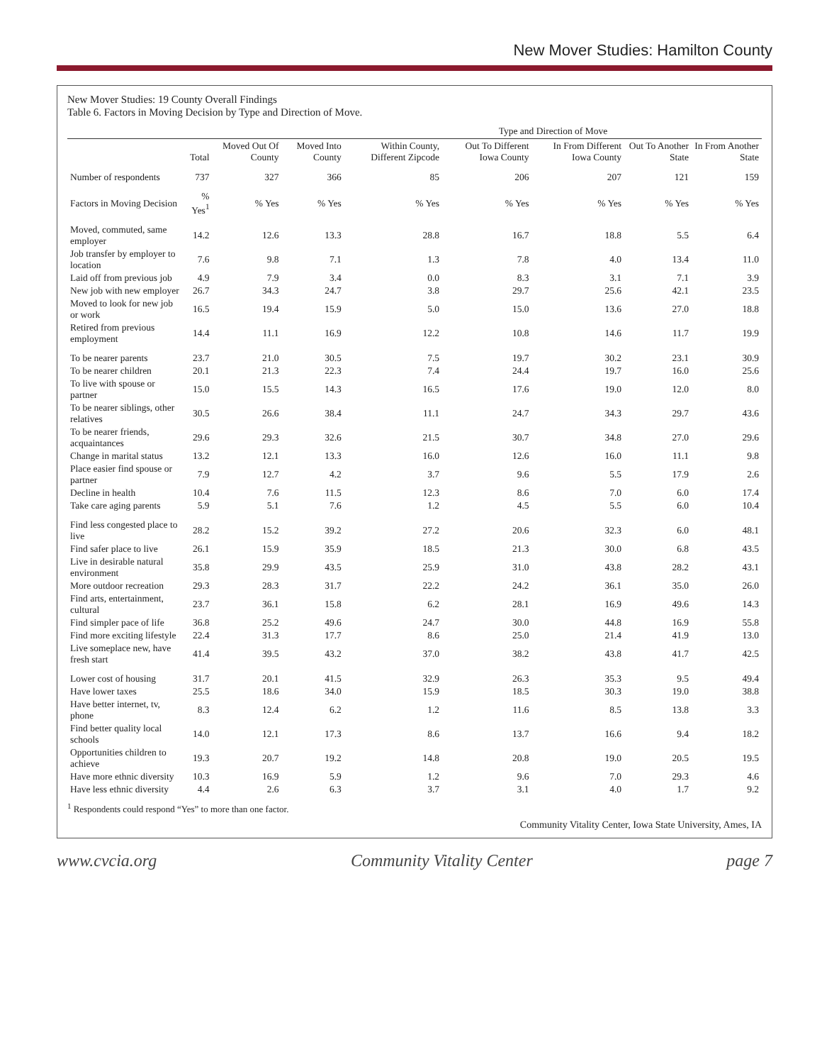New Mover Studies: Hamilton County
New Mover Studies: 19 County Overall Findings
Table 6. Factors in Moving Decision by Type and Direction of Move.
| | | | | Type and Direction of Move | | | | |
| --- | --- | --- | --- | --- | --- | --- | --- | --- |
| | Total | Moved Out Of County | Moved Into County | Within County, Different Zipcode | Out To Different Iowa County | In From Different Iowa County | Out To Another State | In From Another State |
| Number of respondents | 737 | 327 | 366 | 85 | 206 | 207 | 121 | 159 |
| Factors in Moving Decision | % Yes<sup>1</sup> | % Yes | % Yes | % Yes | % Yes | % Yes | % Yes | % Yes |
| Moved, commuted, same employer | 14.2 | 12.6 | 13.3 | 28.8 | 16.7 | 18.8 | 5.5 | 6.4 |
| Job transfer by employer to location | 7.6 | 9.8 | 7.1 | 1.3 | 7.8 | 4.0 | 13.4 | 11.0 |
| Laid off from previous job | 4.9 | 7.9 | 3.4 | 0.0 | 8.3 | 3.1 | 7.1 | 3.9 |
| New job with new employer | 26.7 | 34.3 | 24.7 | 3.8 | 29.7 | 25.6 | 42.1 | 23.5 |
| Moved to look for new job or work | 16.5 | 19.4 | 15.9 | 5.0 | 15.0 | 13.6 | 27.0 | 18.8 |
| Retired from previous employment | 14.4 | 11.1 | 16.9 | 12.2 | 10.8 | 14.6 | 11.7 | 19.9 |
| To be nearer parents | 23.7 | 21.0 | 30.5 | 7.5 | 19.7 | 30.2 | 23.1 | 30.9 |
| To be nearer children | 20.1 | 21.3 | 22.3 | 7.4 | 24.4 | 19.7 | 16.0 | 25.6 |
| To live with spouse or partner | 15.0 | 15.5 | 14.3 | 16.5 | 17.6 | 19.0 | 12.0 | 8.0 |
| To be nearer siblings, other relatives | 30.5 | 26.6 | 38.4 | 11.1 | 24.7 | 34.3 | 29.7 | 43.6 |
| To be nearer friends, acquaintances | 29.6 | 29.3 | 32.6 | 21.5 | 30.7 | 34.8 | 27.0 | 29.6 |
| Change in marital status | 13.2 | 12.1 | 13.3 | 16.0 | 12.6 | 16.0 | 11.1 | 9.8 |
| Place easier find spouse or partner | 7.9 | 12.7 | 4.2 | 3.7 | 9.6 | 5.5 | 17.9 | 2.6 |
| Decline in health | 10.4 | 7.6 | 11.5 | 12.3 | 8.6 | 7.0 | 6.0 | 17.4 |
| Take care aging parents | 5.9 | 5.1 | 7.6 | 1.2 | 4.5 | 5.5 | 6.0 | 10.4 |
| Find less congested place to live | 28.2 | 15.2 | 39.2 | 27.2 | 20.6 | 32.3 | 6.0 | 48.1 |
| Find safer place to live | 26.1 | 15.9 | 35.9 | 18.5 | 21.3 | 30.0 | 6.8 | 43.5 |
| Live in desirable natural environment | 35.8 | 29.9 | 43.5 | 25.9 | 31.0 | 43.8 | 28.2 | 43.1 |
| More outdoor recreation | 29.3 | 28.3 | 31.7 | 22.2 | 24.2 | 36.1 | 35.0 | 26.0 |
| Find arts, entertainment, cultural | 23.7 | 36.1 | 15.8 | 6.2 | 28.1 | 16.9 | 49.6 | 14.3 |
| Find simpler pace of life | 36.8 | 25.2 | 49.6 | 24.7 | 30.0 | 44.8 | 16.9 | 55.8 |
| Find more exciting lifestyle | 22.4 | 31.3 | 17.7 | 8.6 | 25.0 | 21.4 | 41.9 | 13.0 |
| Live someplace new, have fresh start | 41.4 | 39.5 | 43.2 | 37.0 | 38.2 | 43.8 | 41.7 | 42.5 |
| Lower cost of housing | 31.7 | 20.1 | 41.5 | 32.9 | 26.3 | 35.3 | 9.5 | 49.4 |
| Have lower taxes | 25.5 | 18.6 | 34.0 | 15.9 | 18.5 | 30.3 | 19.0 | 38.8 |
| Have better internet, tv, phone | 8.3 | 12.4 | 6.2 | 1.2 | 11.6 | 8.5 | 13.8 | 3.3 |
| Find better quality local schools | 14.0 | 12.1 | 17.3 | 8.6 | 13.7 | 16.6 | 9.4 | 18.2 |
| Opportunities children to achieve | 19.3 | 20.7 | 19.2 | 14.8 | 20.8 | 19.0 | 20.5 | 19.5 |
| Have more ethnic diversity | 10.3 | 16.9 | 5.9 | 1.2 | 9.6 | 7.0 | 29.3 | 4.6 |
| Have less ethnic diversity | 4.4 | 2.6 | 6.3 | 3.7 | 3.1 | 4.0 | 1.7 | 9.2 |
<sup>1</sup> Respondents could respond “Yes” to more than one factor.
Community Vitality Center, Iowa State University, Ames, IA
www.cvcia.org Community Vitality Center page 7